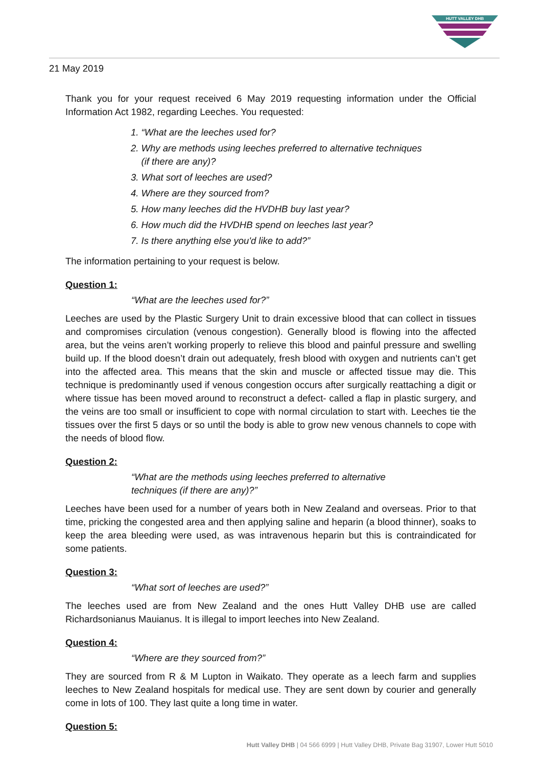HUTT VALLEY DHB
21 May 2019
Thank you for your request received 6 May 2019 requesting information under the Official Information Act 1982, regarding Leeches. You requested:
1. “What are the leeches used for?
2. Why are methods using leeches preferred to alternative techniques
(if there are any)?
3. What sort of leeches are used?
4. Where are they sourced from?
5. How many leeches did the HVDHB buy last year?
6. How much did the HVDHB spend on leeches last year?
7. Is there anything else you'd like to add?”
The information pertaining to your request is below.
Question 1:
“What are the leeches used for?”
Leeches are used by the Plastic Surgery Unit to drain excessive blood that can collect in tissues and compromises circulation (venous congestion). Generally blood is flowing into the affected area, but the veins aren’t working properly to relieve this blood and painful pressure and swelling build up. If the blood doesn’t drain out adequately, fresh blood with oxygen and nutrients can’t get into the affected area. This means that the skin and muscle or affected tissue may die. This technique is predominantly used if venous congestion occurs after surgically reattaching a digit or where tissue has been moved around to reconstruct a defect- called a flap in plastic surgery, and the veins are too small or insufficient to cope with normal circulation to start with. Leeches tie the tissues over the first 5 days or so until the body is able to grow new venous channels to cope with the needs of blood flow.
Question 2:
“What are the methods using leeches preferred to alternative techniques (if there are any)?”
Leeches have been used for a number of years both in New Zealand and overseas. Prior to that time, pricking the congested area and then applying saline and heparin (a blood thinner), soaks to keep the area bleeding were used, as was intravenous heparin but this is contraindicated for some patients.
Question 3:
“What sort of leeches are used?”
The leeches used are from New Zealand and the ones Hutt Valley DHB use are called Richardsonianus Mauianus. It is illegal to import leeches into New Zealand.
Question 4:
“Where are they sourced from?”
They are sourced from R & M Lupton in Waikato. They operate as a leech farm and supplies leeches to New Zealand hospitals for medical use. They are sent down by courier and generally come in lots of 100. They last quite a long time in water.
Question 5:
Hutt Valley DHB | 04 566 6999 | Hutt Valley DHB, Private Bag 31907, Lower Hutt 5010